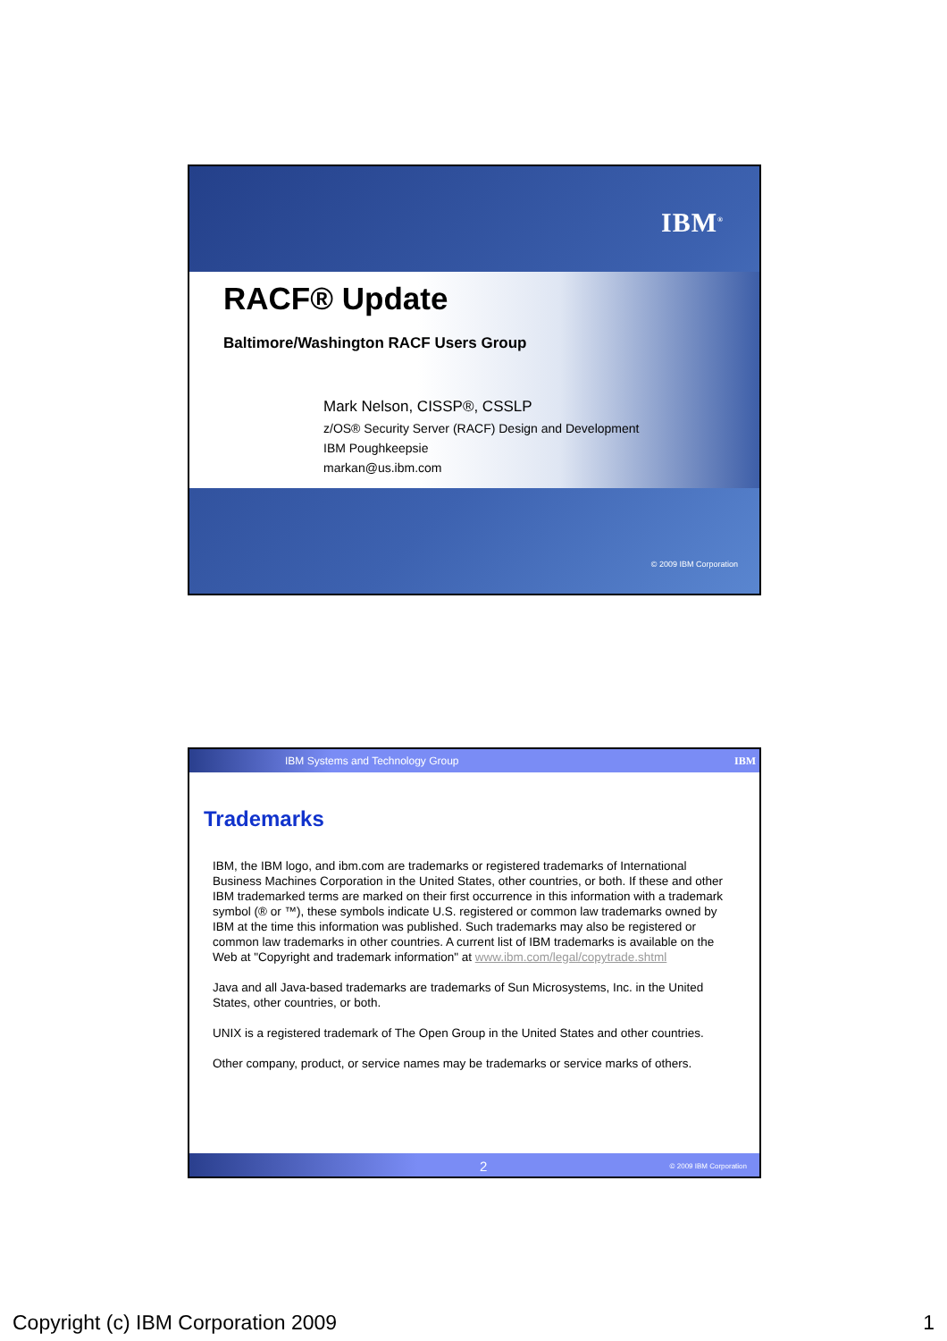IBM<sup>®</sup>
RACF® Update
Baltimore/Washington RACF Users Group
Mark Nelson, CISSP®, CSSLP
z/OS® Security Server (RACF) Design and Development
IBM Poughkeepsie
markan@us.ibm.com
© 2009 IBM Corporation
IBM Systems and Technology Group IBM
Trademarks
IBM, the IBM logo, and ibm.com are trademarks or registered trademarks of International Business Machines Corporation in the United States, other countries, or both. If these and other IBM trademarked terms are marked on their first occurrence in this information with a trademark symbol (® or ™), these symbols indicate U.S. registered or common law trademarks owned by IBM at the time this information was published. Such trademarks may also be registered or common law trademarks in other countries. A current list of IBM trademarks is available on the Web at "Copyright and trademark information" at www.ibm.com/legal/copytrade.shtml
Java and all Java-based trademarks are trademarks of Sun Microsystems, Inc. in the United States, other countries, or both.
UNIX is a registered trademark of The Open Group in the United States and other countries.
Other company, product, or service names may be trademarks or service marks of others.
2 © 2009 IBM Corporation
Copyright (c) IBM Corporation 2009 1